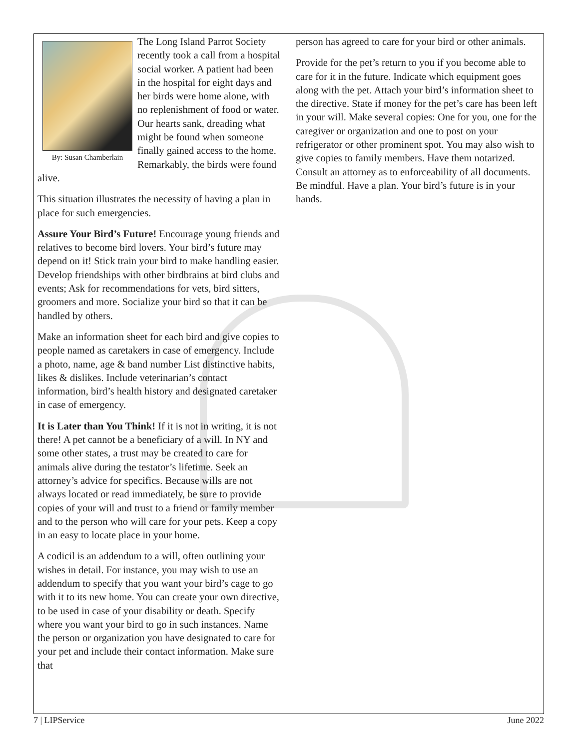By: Susan Chamberlain
The Long Island Parrot Society recently took a call from a hospital social worker. A patient had been in the hospital for eight days and her birds were home alone, with no replenishment of food or water. Our hearts sank, dreading what might be found when someone finally gained access to the home. Remarkably, the birds were found alive.
This situation illustrates the necessity of having a plan in place for such emergencies.
Assure Your Bird’s Future! Encourage young friends and relatives to become bird lovers. Your bird’s future may depend on it! Stick train your bird to make handling easier. Develop friendships with other birdbrains at bird clubs and events; Ask for recommendations for vets, bird sitters, groomers and more. Socialize your bird so that it can be handled by others.
Make an information sheet for each bird and give copies to people named as caretakers in case of emergency. Include a photo, name, age & band number List distinctive habits, likes & dislikes. Include veterinarian’s contact information, bird’s health history and designated caretaker in case of emergency.
It is Later than You Think! If it is not in writing, it is not there! A pet cannot be a beneficiary of a will. In NY and some other states, a trust may be created to care for animals alive during the testator’s lifetime. Seek an attorney’s advice for specifics. Because wills are not always located or read immediately, be sure to provide copies of your will and trust to a friend or family member and to the person who will care for your pets. Keep a copy in an easy to locate place in your home.
A codicil is an addendum to a will, often outlining your wishes in detail. For instance, you may wish to use an addendum to specify that you want your bird’s cage to go with it to its new home. You can create your own directive, to be used in case of your disability or death. Specify where you want your bird to go in such instances. Name the person or organization you have designated to care for your pet and include their contact information. Make sure that
person has agreed to care for your bird or other animals.
Provide for the pet’s return to you if you become able to care for it in the future. Indicate which equipment goes along with the pet. Attach your bird’s information sheet to the directive. State if money for the pet’s care has been left in your will. Make several copies: One for you, one for the caregiver or organization and one to post on your refrigerator or other prominent spot. You may also wish to give copies to family members. Have them notarized. Consult an attorney as to enforceability of all documents. Be mindful. Have a plan. Your bird’s future is in your hands.
7 | LIPService June 2022